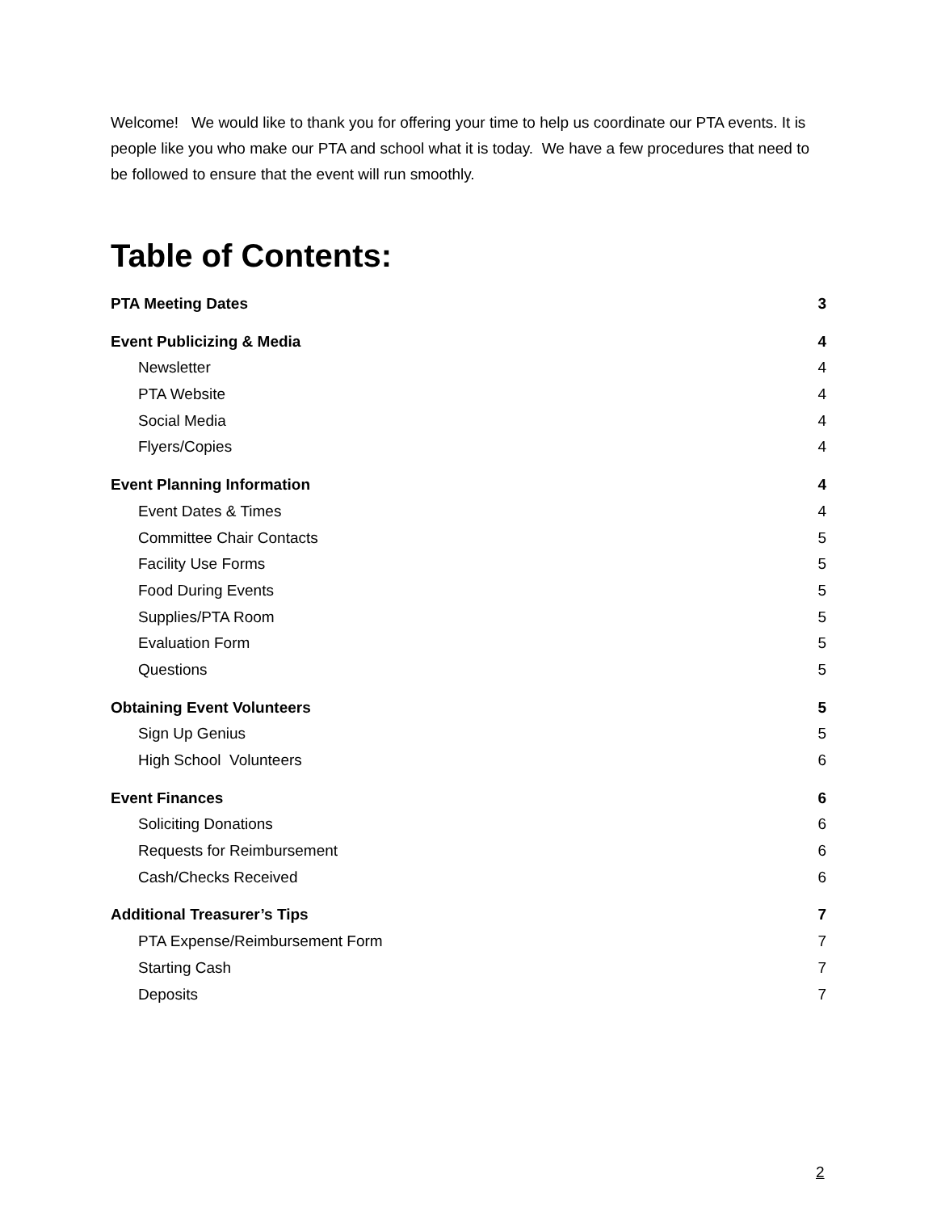Welcome! We would like to thank you for offering your time to help us coordinate our PTA events. It is people like you who make our PTA and school what it is today. We have a few procedures that need to be followed to ensure that the event will run smoothly.
Table of Contents:
PTA Meeting Dates 3
Event Publicizing & Media 4
Newsletter 4
PTA Website 4
Social Media 4
Flyers/Copies 4
Event Planning Information 4
Event Dates & Times 4
Committee Chair Contacts 5
Facility Use Forms 5
Food During Events 5
Supplies/PTA Room 5
Evaluation Form 5
Questions 5
Obtaining Event Volunteers 5
Sign Up Genius 5
High School Volunteers 6
Event Finances 6
Soliciting Donations 6
Requests for Reimbursement 6
Cash/Checks Received 6
Additional Treasurer’s Tips 7
PTA Expense/Reimbursement Form 7
Starting Cash 7
Deposits 7
2